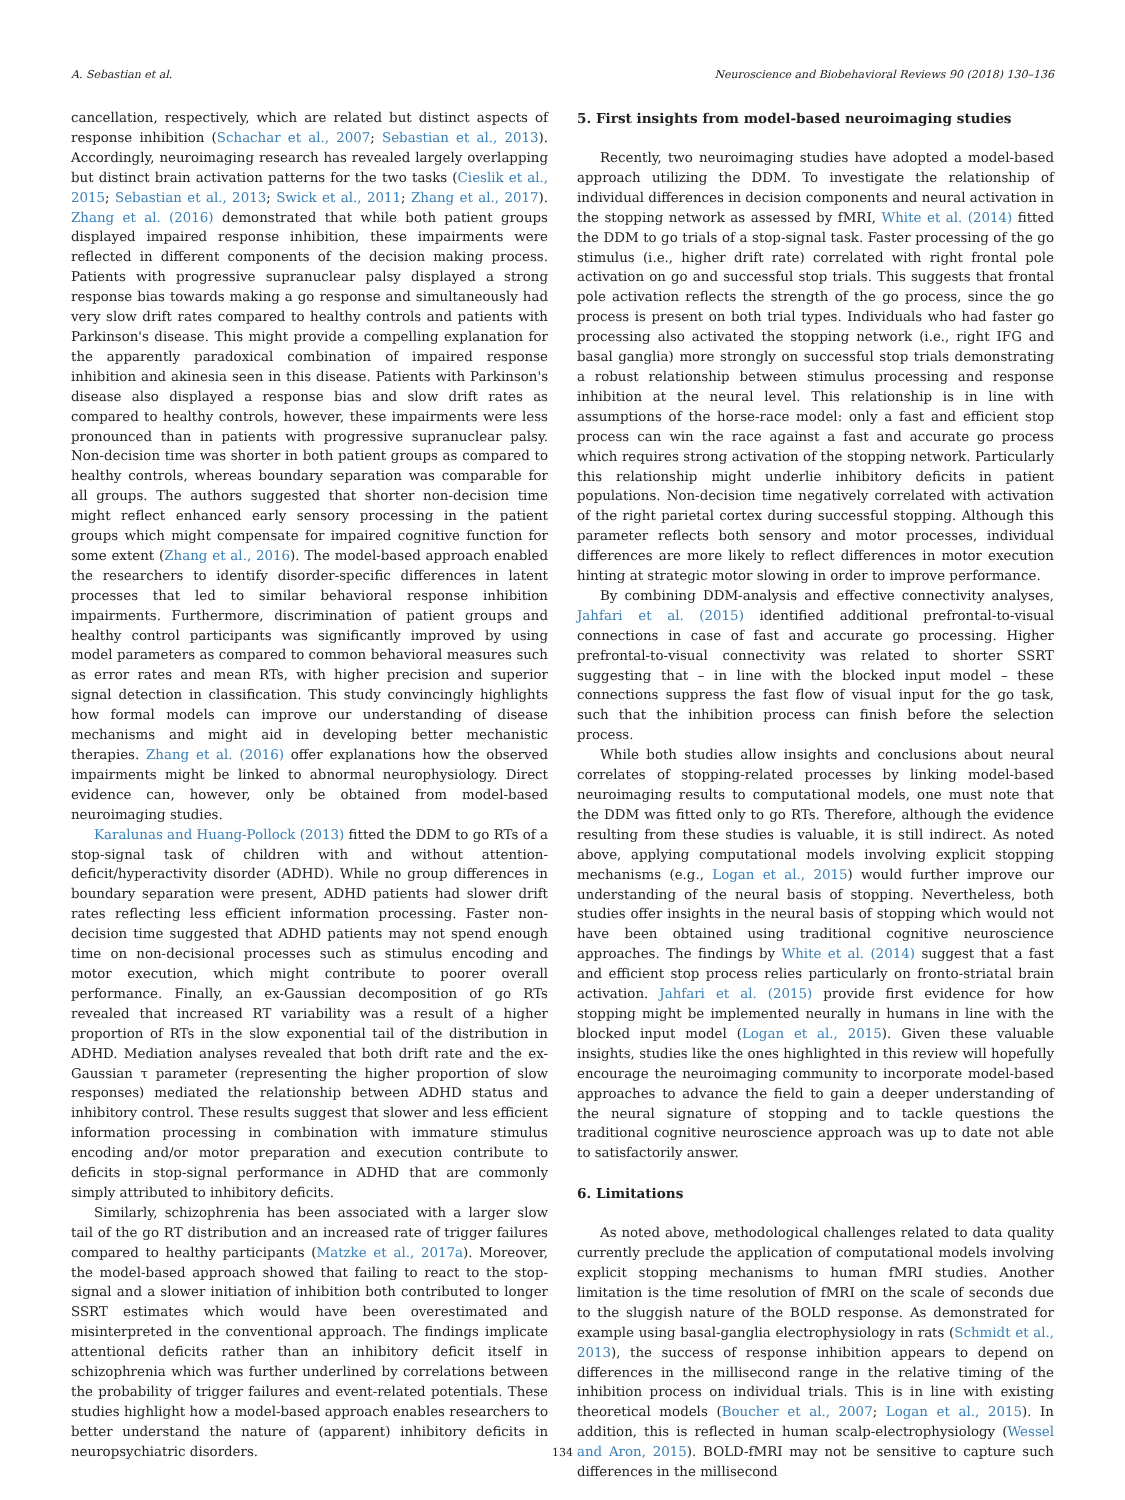A. Sebastian et al. Neuroscience and Biobehavioral Reviews 90 (2018) 130–136
cancellation, respectively, which are related but distinct aspects of response inhibition (Schachar et al., 2007; Sebastian et al., 2013). Accordingly, neuroimaging research has revealed largely overlapping but distinct brain activation patterns for the two tasks (Cieslik et al., 2015; Sebastian et al., 2013; Swick et al., 2011; Zhang et al., 2017). Zhang et al. (2016) demonstrated that while both patient groups displayed impaired response inhibition, these impairments were reflected in different components of the decision making process. Patients with progressive supranuclear palsy displayed a strong response bias towards making a go response and simultaneously had very slow drift rates compared to healthy controls and patients with Parkinson's disease. This might provide a compelling explanation for the apparently paradoxical combination of impaired response inhibition and akinesia seen in this disease. Patients with Parkinson's disease also displayed a response bias and slow drift rates as compared to healthy controls, however, these impairments were less pronounced than in patients with progressive supranuclear palsy. Non-decision time was shorter in both patient groups as compared to healthy controls, whereas boundary separation was comparable for all groups. The authors suggested that shorter non-decision time might reflect enhanced early sensory processing in the patient groups which might compensate for impaired cognitive function for some extent (Zhang et al., 2016). The model-based approach enabled the researchers to identify disorder-specific differences in latent processes that led to similar behavioral response inhibition impairments. Furthermore, discrimination of patient groups and healthy control participants was significantly improved by using model parameters as compared to common behavioral measures such as error rates and mean RTs, with higher precision and superior signal detection in classification. This study convincingly highlights how formal models can improve our understanding of disease mechanisms and might aid in developing better mechanistic therapies. Zhang et al. (2016) offer explanations how the observed impairments might be linked to abnormal neurophysiology. Direct evidence can, however, only be obtained from model-based neuroimaging studies.
Karalunas and Huang-Pollock (2013) fitted the DDM to go RTs of a stop-signal task of children with and without attention-deficit/hyperactivity disorder (ADHD). While no group differences in boundary separation were present, ADHD patients had slower drift rates reflecting less efficient information processing. Faster non-decision time suggested that ADHD patients may not spend enough time on non-decisional processes such as stimulus encoding and motor execution, which might contribute to poorer overall performance. Finally, an ex-Gaussian decomposition of go RTs revealed that increased RT variability was a result of a higher proportion of RTs in the slow exponential tail of the distribution in ADHD. Mediation analyses revealed that both drift rate and the ex-Gaussian τ parameter (representing the higher proportion of slow responses) mediated the relationship between ADHD status and inhibitory control. These results suggest that slower and less efficient information processing in combination with immature stimulus encoding and/or motor preparation and execution contribute to deficits in stop-signal performance in ADHD that are commonly simply attributed to inhibitory deficits.
Similarly, schizophrenia has been associated with a larger slow tail of the go RT distribution and an increased rate of trigger failures compared to healthy participants (Matzke et al., 2017a). Moreover, the model-based approach showed that failing to react to the stop-signal and a slower initiation of inhibition both contributed to longer SSRT estimates which would have been overestimated and misinterpreted in the conventional approach. The findings implicate attentional deficits rather than an inhibitory deficit itself in schizophrenia which was further underlined by correlations between the probability of trigger failures and event-related potentials. These studies highlight how a model-based approach enables researchers to better understand the nature of (apparent) inhibitory deficits in neuropsychiatric disorders.
5. First insights from model-based neuroimaging studies
Recently, two neuroimaging studies have adopted a model-based approach utilizing the DDM. To investigate the relationship of individual differences in decision components and neural activation in the stopping network as assessed by fMRI, White et al. (2014) fitted the DDM to go trials of a stop-signal task. Faster processing of the go stimulus (i.e., higher drift rate) correlated with right frontal pole activation on go and successful stop trials. This suggests that frontal pole activation reflects the strength of the go process, since the go process is present on both trial types. Individuals who had faster go processing also activated the stopping network (i.e., right IFG and basal ganglia) more strongly on successful stop trials demonstrating a robust relationship between stimulus processing and response inhibition at the neural level. This relationship is in line with assumptions of the horse-race model: only a fast and efficient stop process can win the race against a fast and accurate go process which requires strong activation of the stopping network. Particularly this relationship might underlie inhibitory deficits in patient populations. Non-decision time negatively correlated with activation of the right parietal cortex during successful stopping. Although this parameter reflects both sensory and motor processes, individual differences are more likely to reflect differences in motor execution hinting at strategic motor slowing in order to improve performance.
By combining DDM-analysis and effective connectivity analyses, Jahfari et al. (2015) identified additional prefrontal-to-visual connections in case of fast and accurate go processing. Higher prefrontal-to-visual connectivity was related to shorter SSRT suggesting that – in line with the blocked input model – these connections suppress the fast flow of visual input for the go task, such that the inhibition process can finish before the selection process.
While both studies allow insights and conclusions about neural correlates of stopping-related processes by linking model-based neuroimaging results to computational models, one must note that the DDM was fitted only to go RTs. Therefore, although the evidence resulting from these studies is valuable, it is still indirect. As noted above, applying computational models involving explicit stopping mechanisms (e.g., Logan et al., 2015) would further improve our understanding of the neural basis of stopping. Nevertheless, both studies offer insights in the neural basis of stopping which would not have been obtained using traditional cognitive neuroscience approaches. The findings by White et al. (2014) suggest that a fast and efficient stop process relies particularly on fronto-striatal brain activation. Jahfari et al. (2015) provide first evidence for how stopping might be implemented neurally in humans in line with the blocked input model (Logan et al., 2015). Given these valuable insights, studies like the ones highlighted in this review will hopefully encourage the neuroimaging community to incorporate model-based approaches to advance the field to gain a deeper understanding of the neural signature of stopping and to tackle questions the traditional cognitive neuroscience approach was up to date not able to satisfactorily answer.
6. Limitations
As noted above, methodological challenges related to data quality currently preclude the application of computational models involving explicit stopping mechanisms to human fMRI studies. Another limitation is the time resolution of fMRI on the scale of seconds due to the sluggish nature of the BOLD response. As demonstrated for example using basal-ganglia electrophysiology in rats (Schmidt et al., 2013), the success of response inhibition appears to depend on differences in the millisecond range in the relative timing of the inhibition process on individual trials. This is in line with existing theoretical models (Boucher et al., 2007; Logan et al., 2015). In addition, this is reflected in human scalp-electrophysiology (Wessel and Aron, 2015). BOLD-fMRI may not be sensitive to capture such differences in the millisecond
134